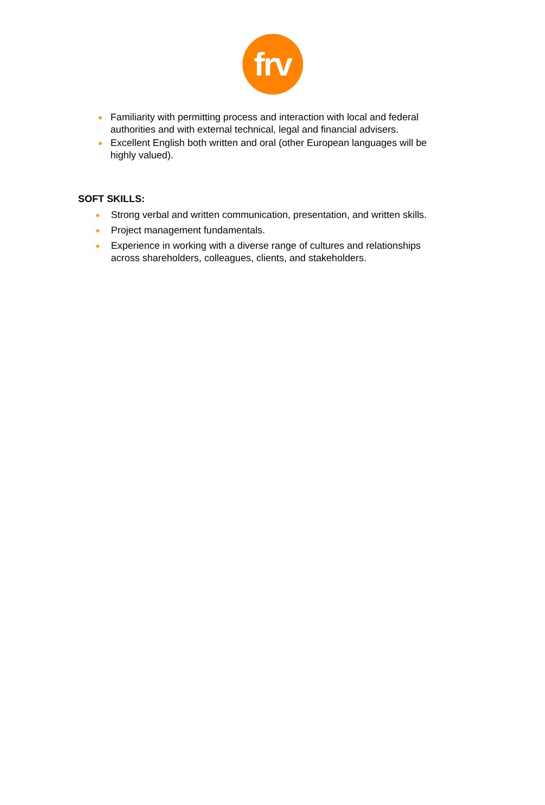frv
● Familiarity with permitting process and interaction with local and federal authorities and with external technical, legal and financial advisers.
● Excellent English both written and oral (other European languages will be highly valued).
SOFT SKILLS:
● Strong verbal and written communication, presentation, and written skills.
● Project management fundamentals.
● Experience in working with a diverse range of cultures and relationships across shareholders, colleagues, clients, and stakeholders.